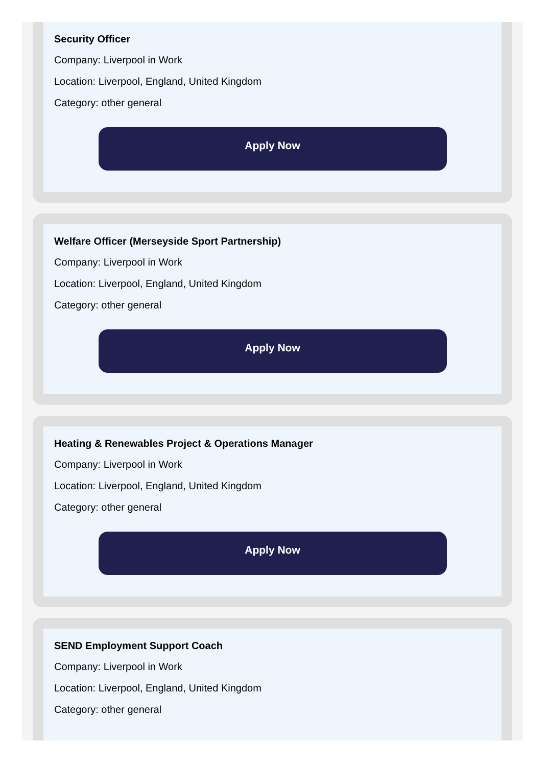Security Officer
Company: Liverpool in Work
Location: Liverpool, England, United Kingdom
Category: other general
Apply Now
Welfare Officer (Merseyside Sport Partnership)
Company: Liverpool in Work
Location: Liverpool, England, United Kingdom
Category: other general
Apply Now
Heating & Renewables Project & Operations Manager
Company: Liverpool in Work
Location: Liverpool, England, United Kingdom
Category: other general
Apply Now
SEND Employment Support Coach
Company: Liverpool in Work
Location: Liverpool, England, United Kingdom
Category: other general